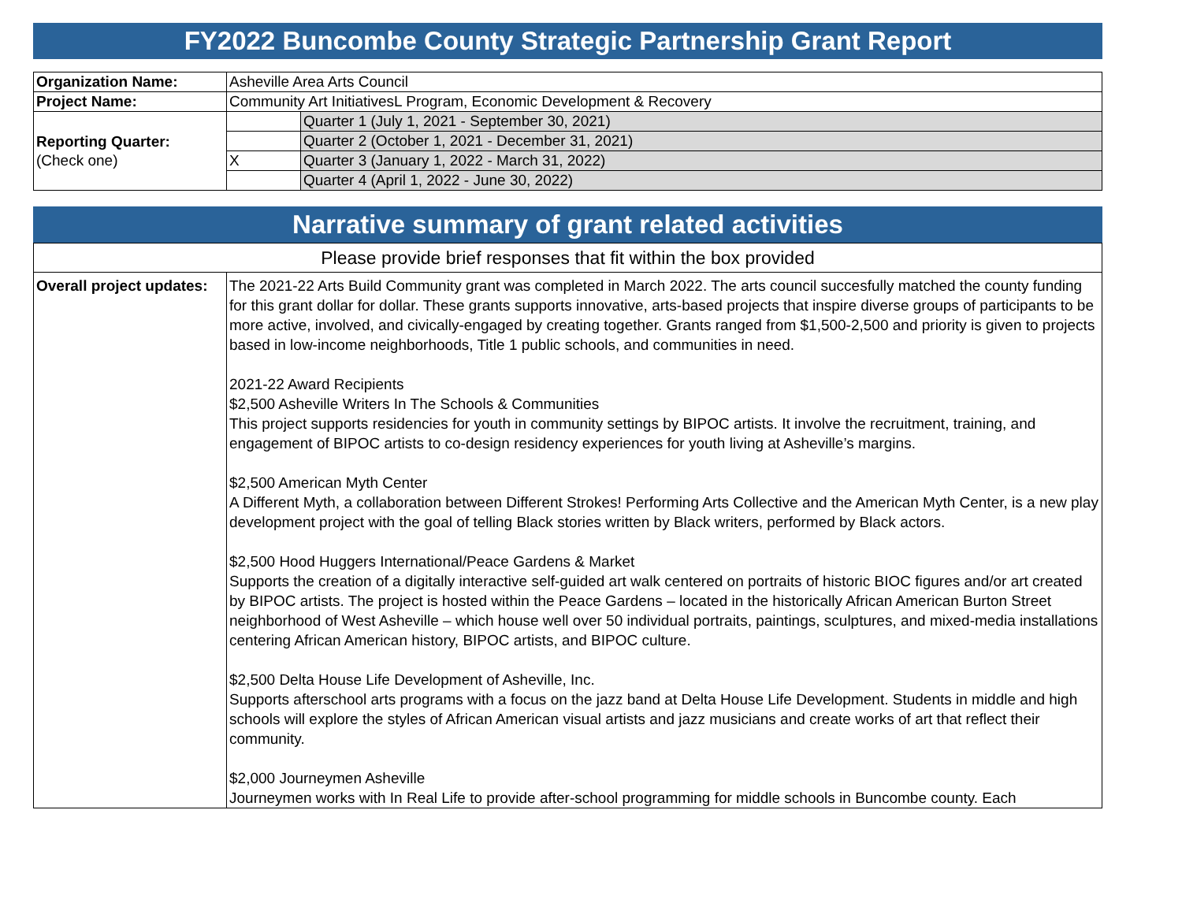FY2022 Buncombe County Strategic Partnership Grant Report
| Organization Name: | Asheville Area Arts Council | |
| Project Name: | Community Art InitiativesL Program, Economic Development & Recovery | |
| Reporting Quarter: (Check one) | | Quarter 1 (July 1, 2021 - September 30, 2021) |
| | | Quarter 2 (October 1, 2021 - December 31, 2021) |
| | X | Quarter 3 (January 1, 2022 - March 31, 2022) |
| | | Quarter 4 (April 1, 2022 - June 30, 2022) |
Narrative summary of grant related activities
| Please provide brief responses that fit within the box provided | |
| Overall project updates: | The 2021-22 Arts Build Community grant was completed in March 2022. The arts council succesfully matched the county funding for this grant dollar for dollar. These grants supports innovative, arts-based projects that inspire diverse groups of participants to be more active, involved, and civically-engaged by creating together. Grants ranged from $1,500-2,500 and priority is given to projects based in low-income neighborhoods, Title 1 public schools, and communities in need. 2021-22 Award Recipients $2,500 Asheville Writers In The Schools & Communities This project supports residencies for youth in community settings by BIPOC artists. It involve the recruitment, training, and engagement of BIPOC artists to co-design residency experiences for youth living at Asheville’s margins. $2,500 American Myth Center A Different Myth, a collaboration between Different Strokes! Performing Arts Collective and the American Myth Center, is a new play development project with the goal of telling Black stories written by Black writers, performed by Black actors. $2,500 Hood Huggers International/Peace Gardens & Market Supports the creation of a digitally interactive self-guided art walk centered on portraits of historic BIOC figures and/or art created by BIPOC artists. The project is hosted within the Peace Gardens – located in the historically African American Burton Street neighborhood of West Asheville – which house well over 50 individual portraits, paintings, sculptures, and mixed-media installations centering African American history, BIPOC artists, and BIPOC culture. $2,500 Delta House Life Development of Asheville, Inc. Supports afterschool arts programs with a focus on the jazz band at Delta House Life Development. Students in middle and high schools will explore the styles of African American visual artists and jazz musicians and create works of art that reflect their community. $2,000 Journeymen Asheville Journeymen works with In Real Life to provide after-school programming for middle schools in Buncombe county. Each |